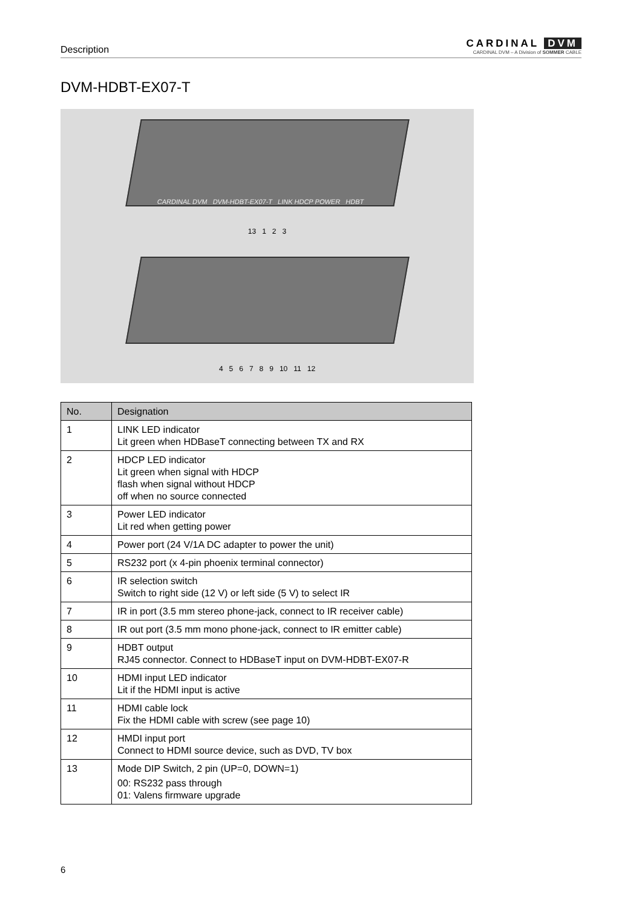Description
CARDINAL DVM
CARDINAL DVM – A Division of SOMMER CABLE
DVM-HDBT-EX07-T
CARDINAL DVM DVM-HDBT-EX07-T LINK HDCP POWER HDBT
13 1 2 3
4 5 6 7 8 9 10 11 12
| No. | Designation |
| --- | --- |
| 1 | LINK LED indicator Lit green when HDBaseT connecting between TX and RX |
| 2 | HDCP LED indicator Lit green when signal with HDCP flash when signal without HDCP off when no source connected |
| 3 | Power LED indicator Lit red when getting power |
| 4 | Power port (24 V/1A DC adapter to power the unit) |
| 5 | RS232 port (x 4-pin phoenix terminal connector) |
| 6 | IR selection switch Switch to right side (12 V) or left side (5 V) to select IR |
| 7 | IR in port (3.5 mm stereo phone-jack, connect to IR receiver cable) |
| 8 | IR out port (3.5 mm mono phone-jack, connect to IR emitter cable) |
| 9 | HDBT output RJ45 connector. Connect to HDBaseT input on DVM-HDBT-EX07-R |
| 10 | HDMI input LED indicator Lit if the HDMI input is active |
| 11 | HDMI cable lock Fix the HDMI cable with screw (see page 10) |
| 12 | HMDI input port Connect to HDMI source device, such as DVD, TV box |
| 13 | Mode DIP Switch, 2 pin (UP=0, DOWN=1) 00: RS232 pass through 01: Valens firmware upgrade |
6